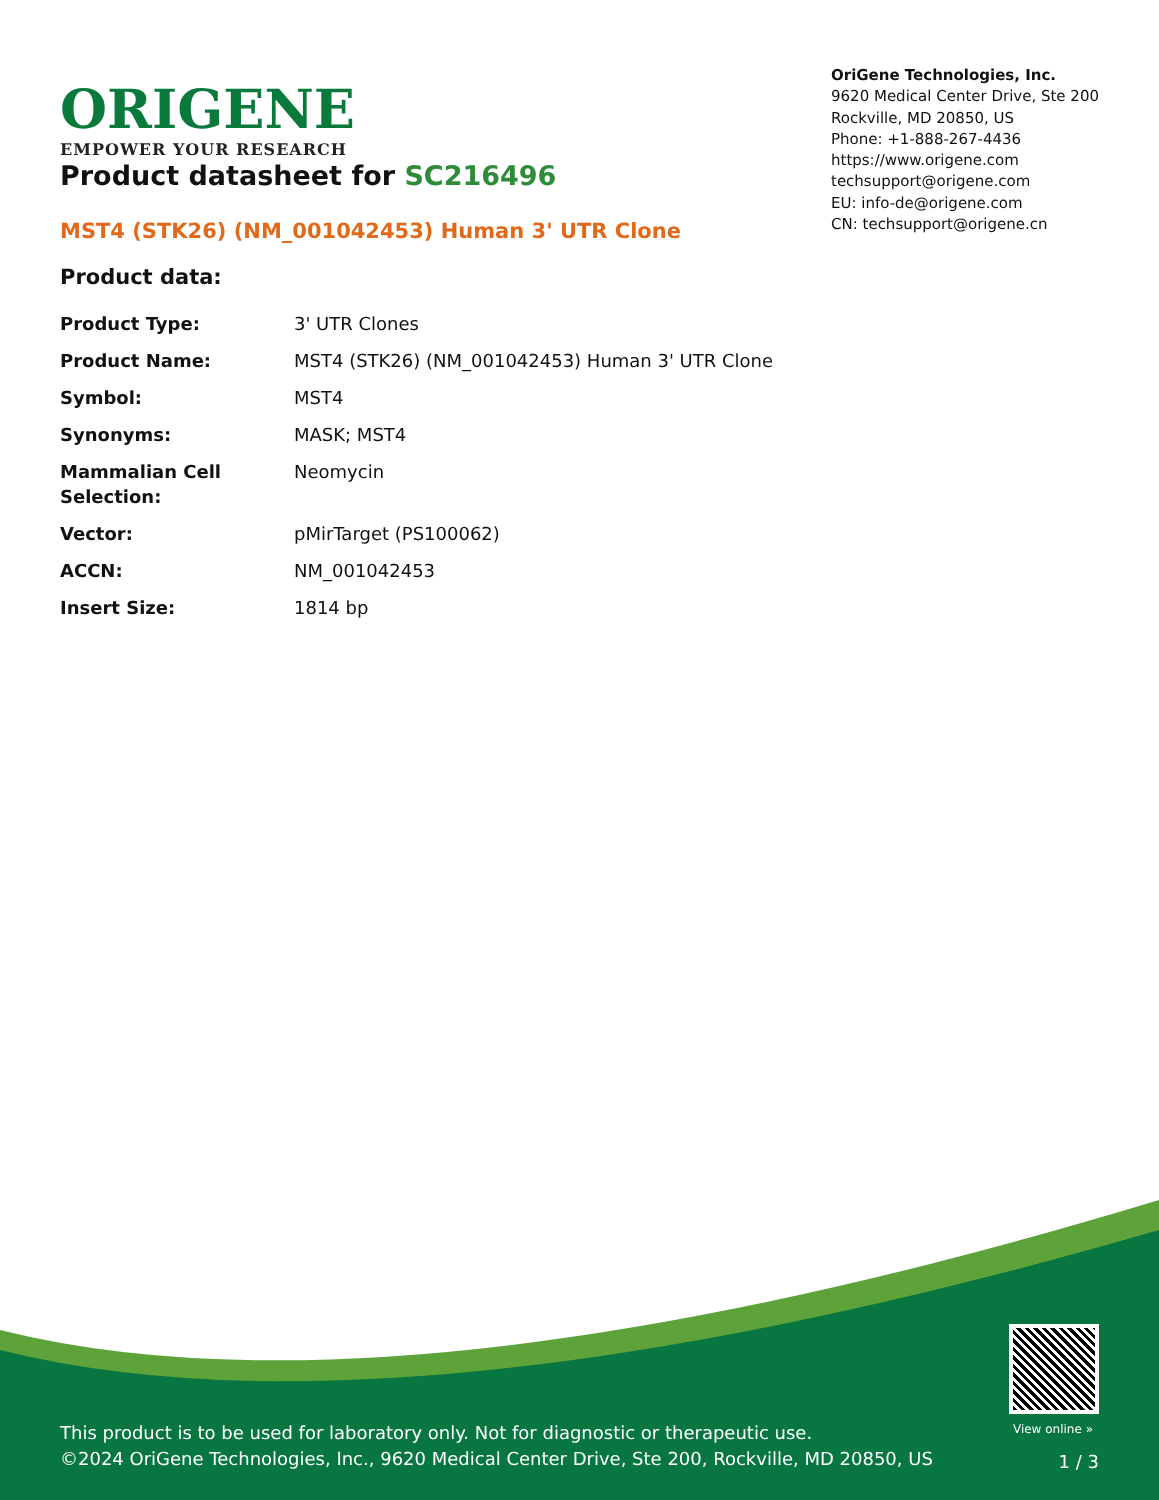ORIGENE
EMPOWER YOUR RESEARCH
OriGene Technologies, Inc.
9620 Medical Center Drive, Ste 200
Rockville, MD 20850, US
Phone: +1-888-267-4436
https://www.origene.com
techsupport@origene.com
EU: info-de@origene.com
CN: techsupport@origene.cn
Product datasheet for SC216496
MST4 (STK26) (NM_001042453) Human 3' UTR Clone
Product data:
| Product Type: | 3' UTR Clones |
| Product Name: | MST4 (STK26) (NM_001042453) Human 3' UTR Clone |
| Symbol: | MST4 |
| Synonyms: | MASK; MST4 |
| Mammalian Cell Selection: | Neomycin |
| Vector: | pMirTarget (PS100062) |
| ACCN: | NM_001042453 |
| Insert Size: | 1814 bp |
View online »
This product is to be used for laboratory only. Not for diagnostic or therapeutic use.
©2024 OriGene Technologies, Inc., 9620 Medical Center Drive, Ste 200, Rockville, MD 20850, US
1 / 3